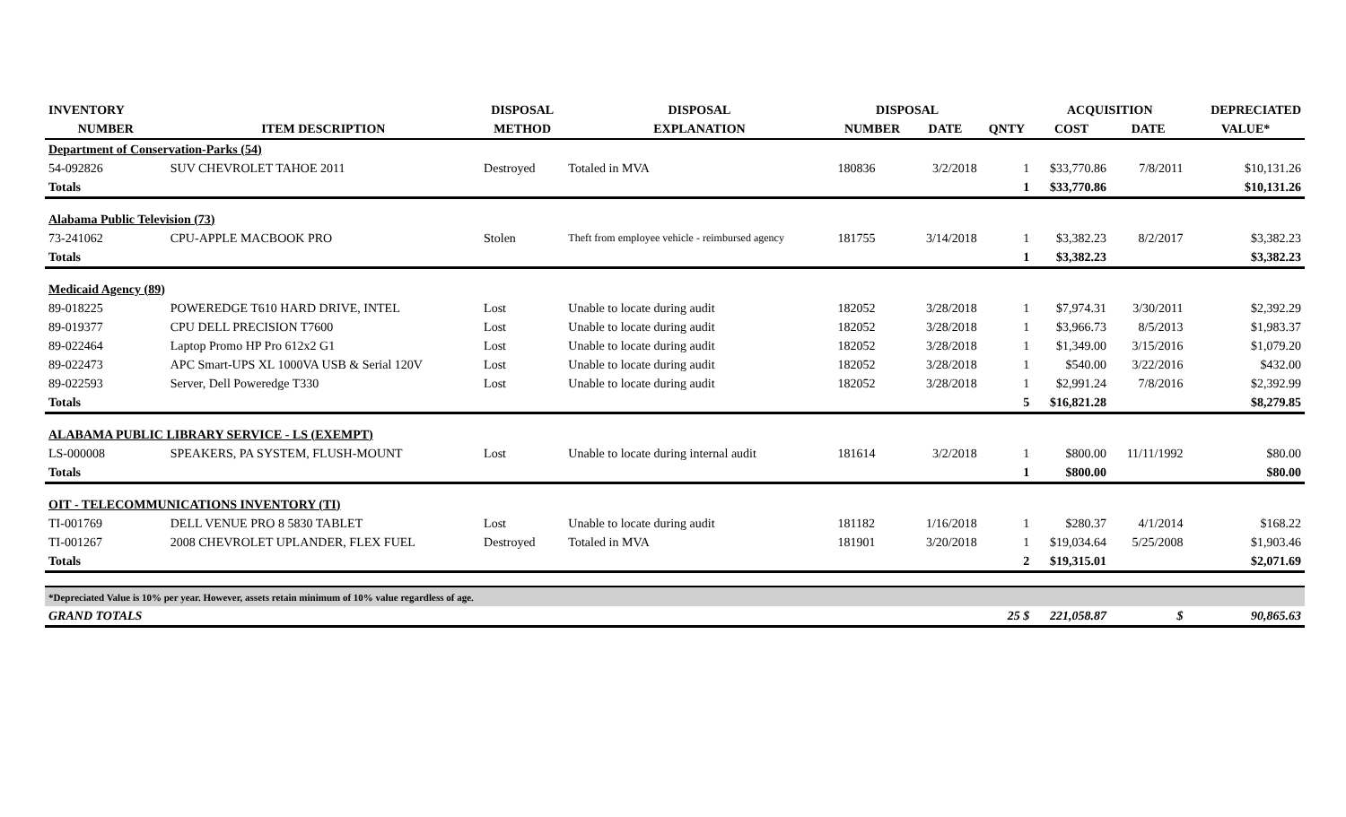| INVENTORY | | DISPOSAL | DISPOSAL | DISPOSAL | | | ACQUISITION | | DEPRECIATED |
| --- | --- | --- | --- | --- | --- | --- | --- | --- | --- |
| NUMBER | ITEM DESCRIPTION | METHOD | EXPLANATION | NUMBER | DATE | QNTY | COST | DATE | VALUE* |
| Department of Conservation-Parks (54) | | | | | | | | | |
| 54-092826 | SUV CHEVROLET TAHOE 2011 | Destroyed | Totaled in MVA | 180836 | 3/2/2018 | 1 | $33,770.86 | 7/8/2011 | $10,131.26 |
| Totals | | | | | | 1 | $33,770.86 | | $10,131.26 |
| Alabama Public Television (73) | | | | | | | | | |
| 73-241062 | CPU-APPLE MACBOOK PRO | Stolen | Theft from employee vehicle - reimbursed agency | 181755 | 3/14/2018 | 1 | $3,382.23 | 8/2/2017 | $3,382.23 |
| Totals | | | | | | 1 | $3,382.23 | | $3,382.23 |
| Medicaid Agency (89) | | | | | | | | | |
| 89-018225 | POWEREDGE T610 HARD DRIVE, INTEL | Lost | Unable to locate during audit | 182052 | 3/28/2018 | 1 | $7,974.31 | 3/30/2011 | $2,392.29 |
| 89-019377 | CPU DELL PRECISION T7600 | Lost | Unable to locate during audit | 182052 | 3/28/2018 | 1 | $3,966.73 | 8/5/2013 | $1,983.37 |
| 89-022464 | Laptop Promo HP Pro 612x2 G1 | Lost | Unable to locate during audit | 182052 | 3/28/2018 | 1 | $1,349.00 | 3/15/2016 | $1,079.20 |
| 89-022473 | APC Smart-UPS XL 1000VA USB & Serial 120V | Lost | Unable to locate during audit | 182052 | 3/28/2018 | 1 | $540.00 | 3/22/2016 | $432.00 |
| 89-022593 | Server, Dell Poweredge T330 | Lost | Unable to locate during audit | 182052 | 3/28/2018 | 1 | $2,991.24 | 7/8/2016 | $2,392.99 |
| Totals | | | | | | 5 | $16,821.28 | | $8,279.85 |
| ALABAMA PUBLIC LIBRARY SERVICE - LS (EXEMPT) | | | | | | | | | |
| LS-000008 | SPEAKERS, PA SYSTEM, FLUSH-MOUNT | Lost | Unable to locate during internal audit | 181614 | 3/2/2018 | 1 | $800.00 | 11/11/1992 | $80.00 |
| Totals | | | | | | 1 | $800.00 | | $80.00 |
| OIT - TELECOMMUNICATIONS INVENTORY (TI) | | | | | | | | | |
| TI-001769 | DELL VENUE PRO 8 5830 TABLET | Lost | Unable to locate during audit | 181182 | 1/16/2018 | 1 | $280.37 | 4/1/2014 | $168.22 |
| TI-001267 | 2008 CHEVROLET UPLANDER, FLEX FUEL | Destroyed | Totaled in MVA | 181901 | 3/20/2018 | 1 | $19,034.64 | 5/25/2008 | $1,903.46 |
| Totals | | | | | | 2 | $19,315.01 | | $2,071.69 |
| *Depreciated Value is 10% per year. However, assets retain minimum of 10% value regardless of age. | | | | | | | | | |
| GRAND TOTALS | | | | | | 25 $ | 221,058.87 | $ | 90,865.63 |